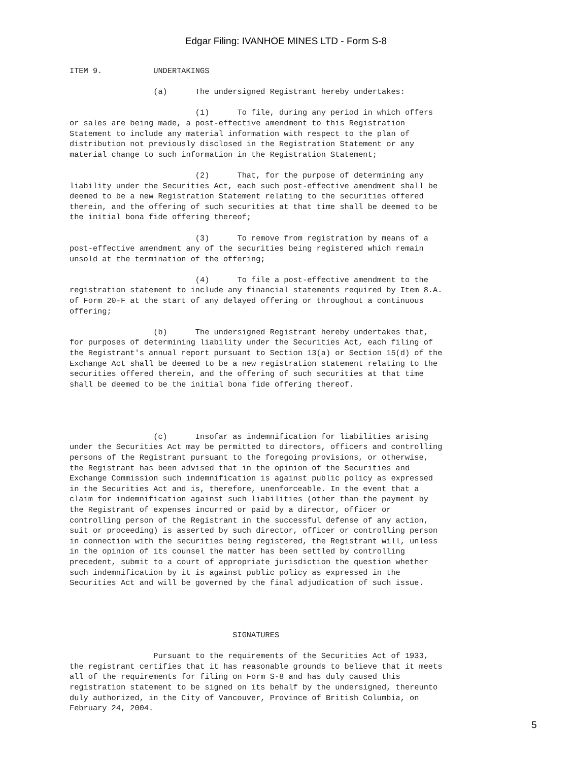Edgar Filing: IVANHOE MINES LTD - Form S-8
ITEM 9.           UNDERTAKINGS

                  (a)      The undersigned Registrant hereby undertakes:

                           (1)      To file, during any period in which offers
or sales are being made, a post-effective amendment to this Registration
Statement to include any material information with respect to the plan of
distribution not previously disclosed in the Registration Statement or any
material change to such information in the Registration Statement;

                           (2)      That, for the purpose of determining any
liability under the Securities Act, each such post-effective amendment shall be
deemed to be a new Registration Statement relating to the securities offered
therein, and the offering of such securities at that time shall be deemed to be
the initial bona fide offering thereof;

                           (3)      To remove from registration by means of a
post-effective amendment any of the securities being registered which remain
unsold at the termination of the offering;

                           (4)      To file a post-effective amendment to the
registration statement to include any financial statements required by Item 8.A.
of Form 20-F at the start of any delayed offering or throughout a continuous
offering;

                  (b)      The undersigned Registrant hereby undertakes that,
for purposes of determining liability under the Securities Act, each filing of
the Registrant's annual report pursuant to Section 13(a) or Section 15(d) of the
Exchange Act shall be deemed to be a new registration statement relating to the
securities offered therein, and the offering of such securities at that time
shall be deemed to be the initial bona fide offering thereof.




                  (c)      Insofar as indemnification for liabilities arising
under the Securities Act may be permitted to directors, officers and controlling
persons of the Registrant pursuant to the foregoing provisions, or otherwise,
the Registrant has been advised that in the opinion of the Securities and
Exchange Commission such indemnification is against public policy as expressed
in the Securities Act and is, therefore, unenforceable. In the event that a
claim for indemnification against such liabilities (other than the payment by
the Registrant of expenses incurred or paid by a director, officer or
controlling person of the Registrant in the successful defense of any action,
suit or proceeding) is asserted by such director, officer or controlling person
in connection with the securities being registered, the Registrant will, unless
in the opinion of its counsel the matter has been settled by controlling
precedent, submit to a court of appropriate jurisdiction the question whether
such indemnification by it is against public policy as expressed in the
Securities Act and will be governed by the final adjudication of such issue.




                                   SIGNATURES

                  Pursuant to the requirements of the Securities Act of 1933,
the registrant certifies that it has reasonable grounds to believe that it meets
all of the requirements for filing on Form S-8 and has duly caused this
registration statement to be signed on its behalf by the undersigned, thereunto
duly authorized, in the City of Vancouver, Province of British Columbia, on
February 24, 2004.
5